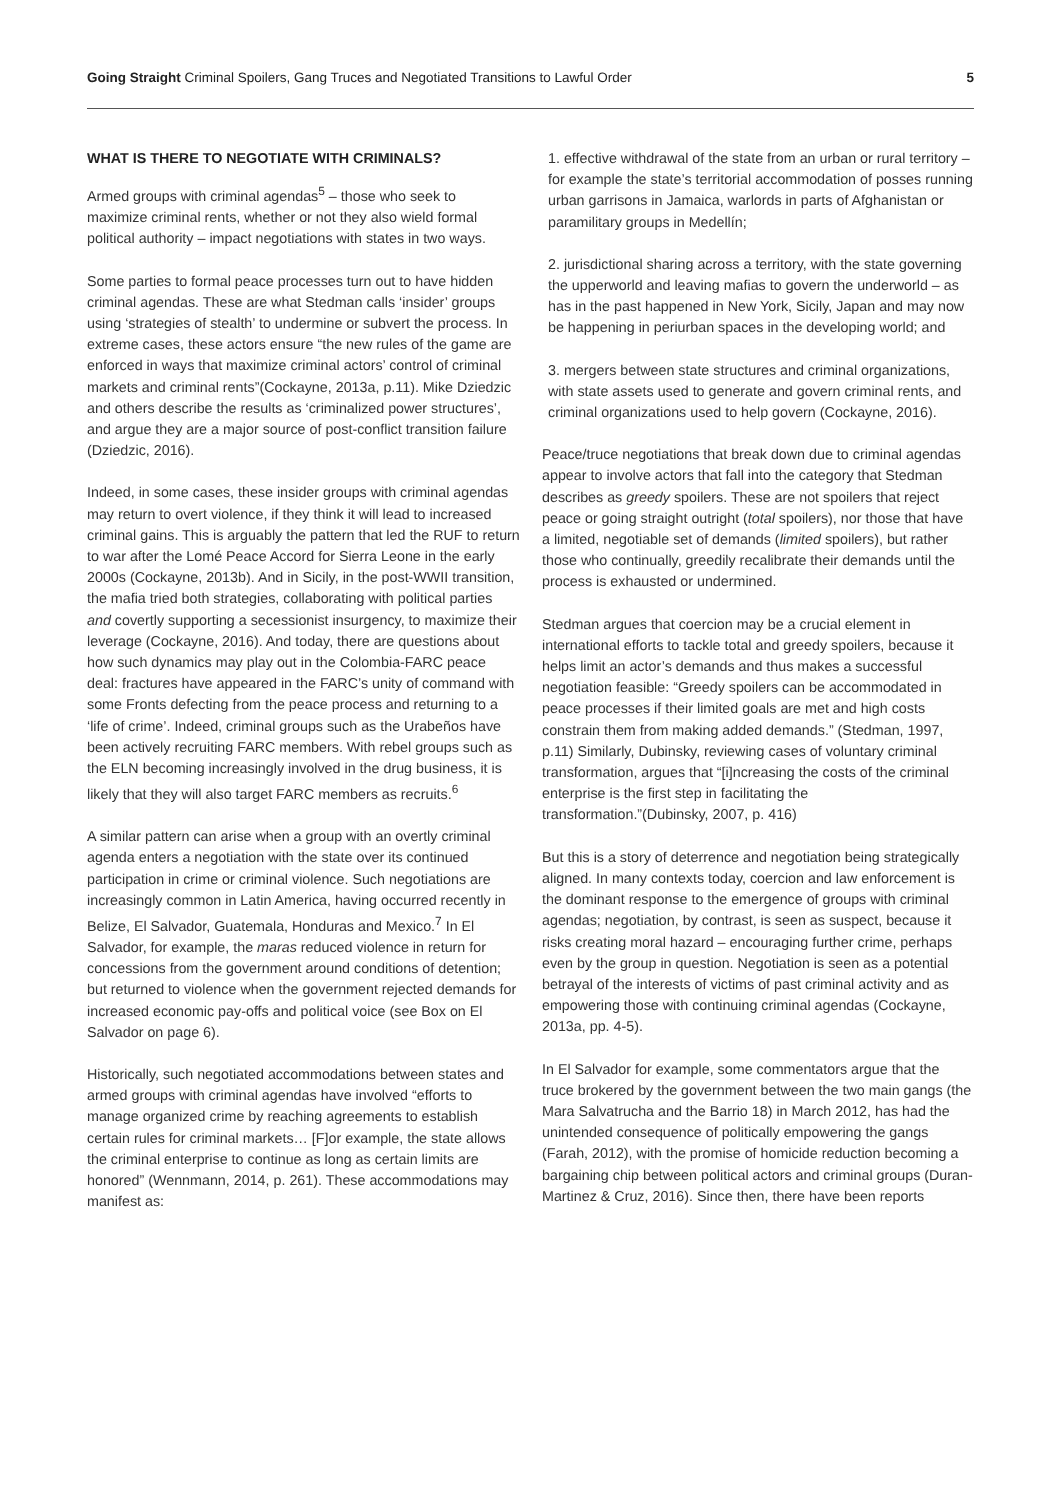Going Straight Criminal Spoilers, Gang Truces and Negotiated Transitions to Lawful Order
5
WHAT IS THERE TO NEGOTIATE WITH CRIMINALS?
Armed groups with criminal agendas<sup>5</sup> – those who seek to maximize criminal rents, whether or not they also wield formal political authority – impact negotiations with states in two ways.
Some parties to formal peace processes turn out to have hidden criminal agendas. These are what Stedman calls ‘insider’ groups using ‘strategies of stealth’ to undermine or subvert the process. In extreme cases, these actors ensure “the new rules of the game are enforced in ways that maximize criminal actors’ control of criminal markets and criminal rents”(Cockayne, 2013a, p.11). Mike Dziedzic and others describe the results as ‘criminalized power structures’, and argue they are a major source of post-conflict transition failure (Dziedzic, 2016).
Indeed, in some cases, these insider groups with criminal agendas may return to overt violence, if they think it will lead to increased criminal gains. This is arguably the pattern that led the RUF to return to war after the Lomé Peace Accord for Sierra Leone in the early 2000s (Cockayne, 2013b). And in Sicily, in the post-WWII transition, the mafia tried both strategies, collaborating with political parties and covertly supporting a secessionist insurgency, to maximize their leverage (Cockayne, 2016). And today, there are questions about how such dynamics may play out in the Colombia-FARC peace deal: fractures have appeared in the FARC’s unity of command with some Fronts defecting from the peace process and returning to a ‘life of crime’. Indeed, criminal groups such as the Urabeños have been actively recruiting FARC members. With rebel groups such as the ELN becoming increasingly involved in the drug business, it is likely that they will also target FARC members as recruits.<sup>6</sup>
A similar pattern can arise when a group with an overtly criminal agenda enters a negotiation with the state over its continued participation in crime or criminal violence. Such negotiations are increasingly common in Latin America, having occurred recently in Belize, El Salvador, Guatemala, Honduras and Mexico.<sup>7</sup> In El Salvador, for example, the maras reduced violence in return for concessions from the government around conditions of detention; but returned to violence when the government rejected demands for increased economic pay-offs and political voice (see Box on El Salvador on page 6).
Historically, such negotiated accommodations between states and armed groups with criminal agendas have involved “efforts to manage organized crime by reaching agreements to establish certain rules for criminal markets… [F]or example, the state allows the criminal enterprise to continue as long as certain limits are honored” (Wennmann, 2014, p. 261). These accommodations may manifest as:
1. effective withdrawal of the state from an urban or rural territory – for example the state’s territorial accommodation of posses running urban garrisons in Jamaica, warlords in parts of Afghanistan or paramilitary groups in Medellín;
2. jurisdictional sharing across a territory, with the state governing the upperworld and leaving mafias to govern the underworld – as has in the past happened in New York, Sicily, Japan and may now be happening in periurban spaces in the developing world; and
3. mergers between state structures and criminal organizations, with state assets used to generate and govern criminal rents, and criminal organizations used to help govern (Cockayne, 2016).
Peace/truce negotiations that break down due to criminal agendas appear to involve actors that fall into the category that Stedman describes as greedy spoilers. These are not spoilers that reject peace or going straight outright (total spoilers), nor those that have a limited, negotiable set of demands (limited spoilers), but rather those who continually, greedily recalibrate their demands until the process is exhausted or undermined.
Stedman argues that coercion may be a crucial element in international efforts to tackle total and greedy spoilers, because it helps limit an actor’s demands and thus makes a successful negotiation feasible: “Greedy spoilers can be accommodated in peace processes if their limited goals are met and high costs constrain them from making added demands.” (Stedman, 1997, p.11) Similarly, Dubinsky, reviewing cases of voluntary criminal transformation, argues that “[i]ncreasing the costs of the criminal enterprise is the first step in facilitating the transformation.”(Dubinsky, 2007, p. 416)
But this is a story of deterrence and negotiation being strategically aligned. In many contexts today, coercion and law enforcement is the dominant response to the emergence of groups with criminal agendas; negotiation, by contrast, is seen as suspect, because it risks creating moral hazard – encouraging further crime, perhaps even by the group in question. Negotiation is seen as a potential betrayal of the interests of victims of past criminal activity and as empowering those with continuing criminal agendas (Cockayne, 2013a, pp. 4-5).
In El Salvador for example, some commentators argue that the truce brokered by the government between the two main gangs (the Mara Salvatrucha and the Barrio 18) in March 2012, has had the unintended consequence of politically empowering the gangs (Farah, 2012), with the promise of homicide reduction becoming a bargaining chip between political actors and criminal groups (Duran-Martinez & Cruz, 2016). Since then, there have been reports